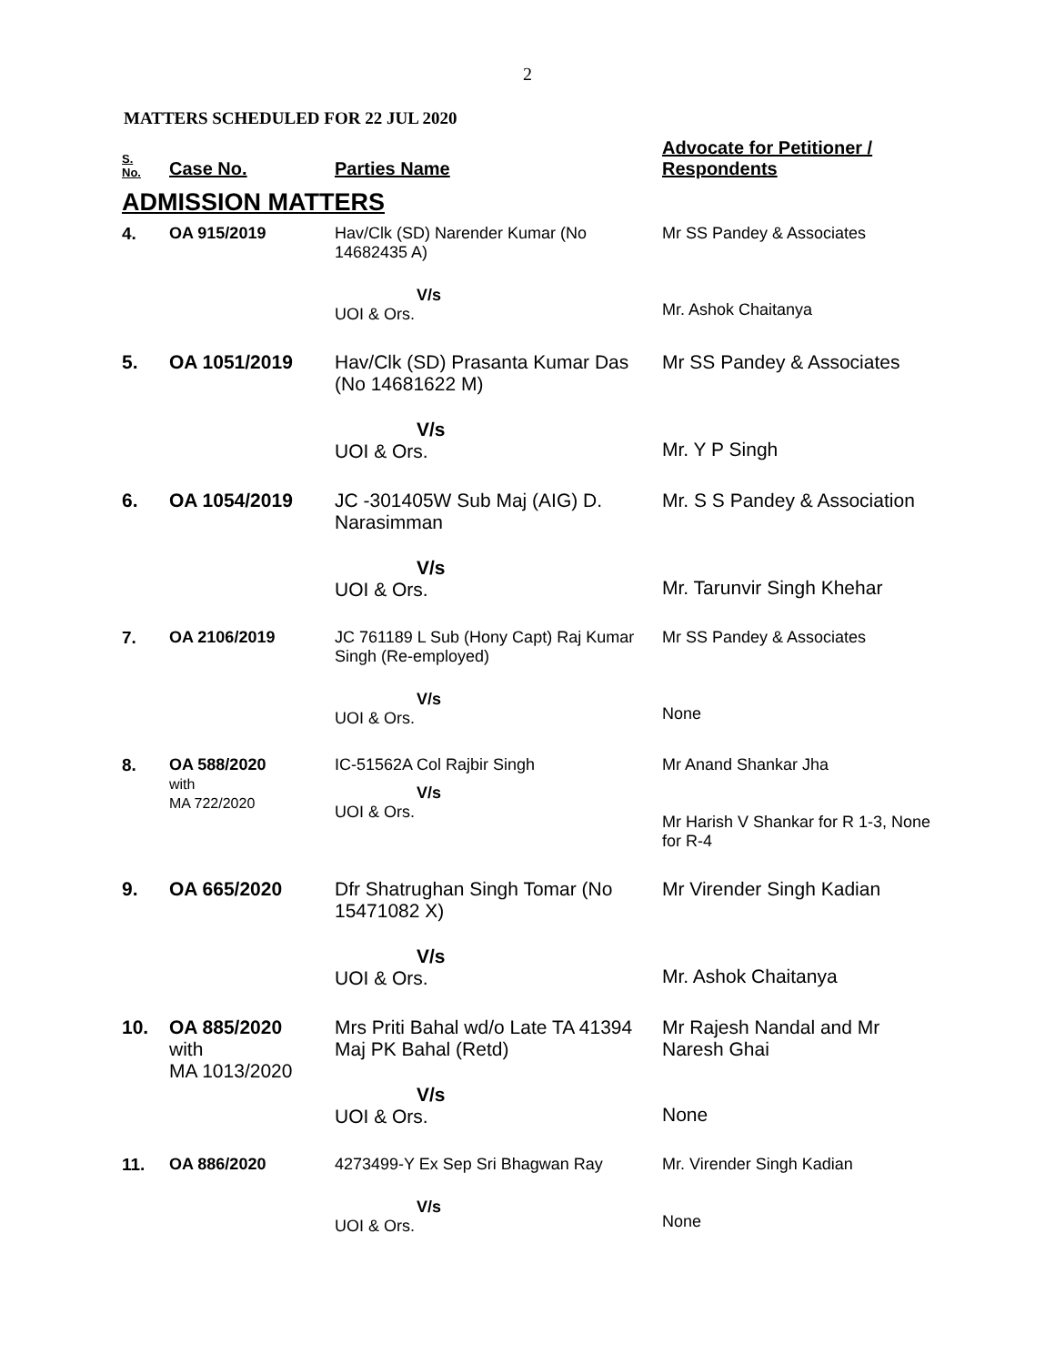2
MATTERS SCHEDULED FOR 22 JUL 2020
| S. No. | Case No. | Parties Name | Advocate for Petitioner / Respondents |
| --- | --- | --- | --- |
| ADMISSION MATTERS | | | |
| 4. | OA 915/2019 | Hav/Clk (SD) Narender Kumar (No 14682435 A) V/s UOI & Ors. | Mr SS Pandey & Associates Mr. Ashok Chaitanya |
| 5. | OA 1051/2019 | Hav/Clk (SD) Prasanta Kumar Das (No 14681622 M) V/s UOI & Ors. | Mr SS Pandey & Associates Mr. Y P Singh |
| 6. | OA 1054/2019 | JC -301405W Sub Maj (AIG) D. Narasimman V/s UOI & Ors. | Mr. S S Pandey & Association Mr. Tarunvir Singh Khehar |
| 7. | OA 2106/2019 | JC 761189 L Sub (Hony Capt) Raj Kumar Singh (Re-employed) V/s UOI & Ors. | Mr SS Pandey & Associates None |
| 8. | OA 588/2020 with MA 722/2020 | IC-51562A Col Rajbir Singh V/s UOI & Ors. | Mr Anand Shankar Jha Mr Harish V Shankar for R 1-3, None for R-4 |
| 9. | OA 665/2020 | Dfr Shatrughan Singh Tomar (No 15471082 X) V/s UOI & Ors. | Mr Virender Singh Kadian Mr. Ashok Chaitanya |
| 10. | OA 885/2020 with MA 1013/2020 | Mrs Priti Bahal wd/o Late TA 41394 Maj PK Bahal (Retd) V/s UOI & Ors. | Mr Rajesh Nandal and Mr Naresh Ghai None |
| 11. | OA 886/2020 | 4273499-Y Ex Sep Sri Bhagwan Ray V/s UOI & Ors. | Mr. Virender Singh Kadian None |